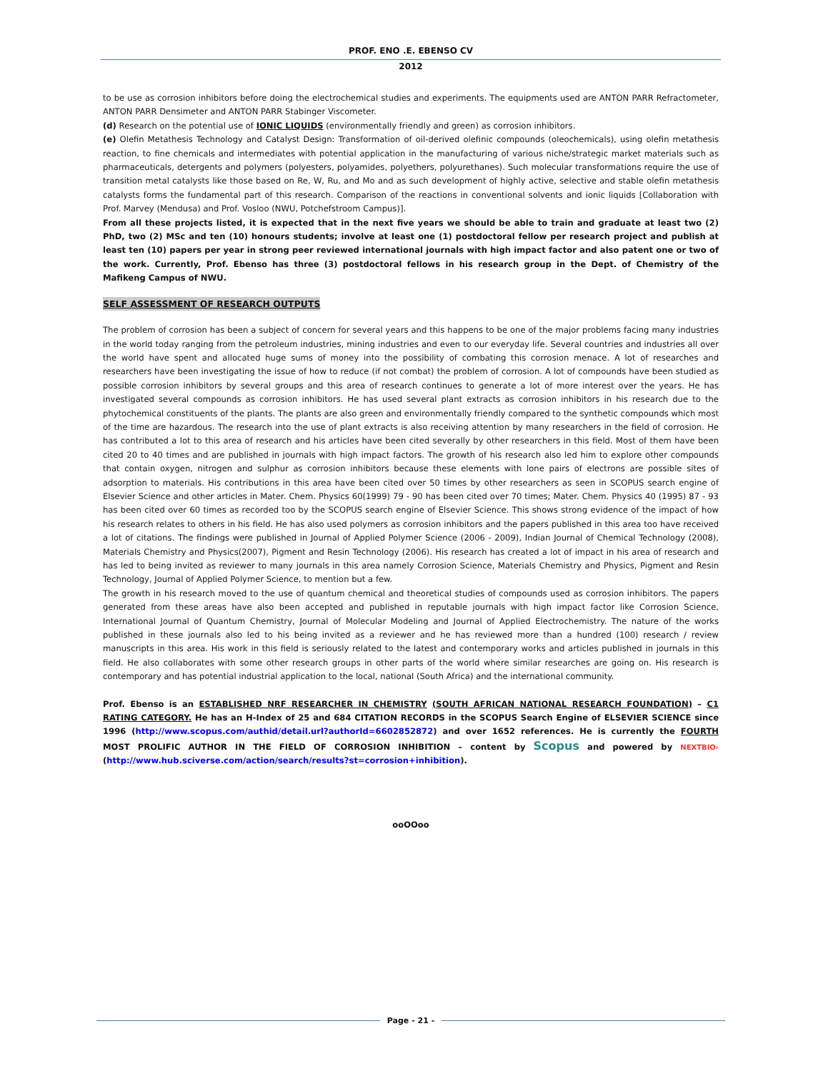PROF. ENO .E. EBENSO CV
2012
to be use as corrosion inhibitors before doing the electrochemical studies and experiments. The equipments used are ANTON PARR Refractometer, ANTON PARR Densimeter and ANTON PARR Stabinger Viscometer.
(d) Research on the potential use of IONIC LIQUIDS (environmentally friendly and green) as corrosion inhibitors.
(e) Olefin Metathesis Technology and Catalyst Design: Transformation of oil-derived olefinic compounds (oleochemicals), using olefin metathesis reaction, to fine chemicals and intermediates with potential application in the manufacturing of various niche/strategic market materials such as pharmaceuticals, detergents and polymers (polyesters, polyamides, polyethers, polyurethanes). Such molecular transformations require the use of transition metal catalysts like those based on Re, W, Ru, and Mo and as such development of highly active, selective and stable olefin metathesis catalysts forms the fundamental part of this research. Comparison of the reactions in conventional solvents and ionic liquids [Collaboration with Prof. Marvey (Mendusa) and Prof. Vosloo (NWU, Potchefstroom Campus)].
From all these projects listed, it is expected that in the next five years we should be able to train and graduate at least two (2) PhD, two (2) MSc and ten (10) honours students; involve at least one (1) postdoctoral fellow per research project and publish at least ten (10) papers per year in strong peer reviewed international journals with high impact factor and also patent one or two of the work. Currently, Prof. Ebenso has three (3) postdoctoral fellows in his research group in the Dept. of Chemistry of the Mafikeng Campus of NWU.
SELF ASSESSMENT OF RESEARCH OUTPUTS
The problem of corrosion has been a subject of concern for several years and this happens to be one of the major problems facing many industries in the world today ranging from the petroleum industries, mining industries and even to our everyday life. Several countries and industries all over the world have spent and allocated huge sums of money into the possibility of combating this corrosion menace. A lot of researches and researchers have been investigating the issue of how to reduce (if not combat) the problem of corrosion. A lot of compounds have been studied as possible corrosion inhibitors by several groups and this area of research continues to generate a lot of more interest over the years. He has investigated several compounds as corrosion inhibitors. He has used several plant extracts as corrosion inhibitors in his research due to the phytochemical constituents of the plants. The plants are also green and environmentally friendly compared to the synthetic compounds which most of the time are hazardous. The research into the use of plant extracts is also receiving attention by many researchers in the field of corrosion. He has contributed a lot to this area of research and his articles have been cited severally by other researchers in this field. Most of them have been cited 20 to 40 times and are published in journals with high impact factors. The growth of his research also led him to explore other compounds that contain oxygen, nitrogen and sulphur as corrosion inhibitors because these elements with lone pairs of electrons are possible sites of adsorption to materials. His contributions in this area have been cited over 50 times by other researchers as seen in SCOPUS search engine of Elsevier Science and other articles in Mater. Chem. Physics 60(1999) 79 - 90 has been cited over 70 times; Mater. Chem. Physics 40 (1995) 87 - 93 has been cited over 60 times as recorded too by the SCOPUS search engine of Elsevier Science. This shows strong evidence of the impact of how his research relates to others in his field. He has also used polymers as corrosion inhibitors and the papers published in this area too have received a lot of citations. The findings were published in Journal of Applied Polymer Science (2006 - 2009), Indian Journal of Chemical Technology (2008), Materials Chemistry and Physics(2007), Pigment and Resin Technology (2006). His research has created a lot of impact in his area of research and has led to being invited as reviewer to many journals in this area namely Corrosion Science, Materials Chemistry and Physics, Pigment and Resin Technology, Journal of Applied Polymer Science, to mention but a few.
The growth in his research moved to the use of quantum chemical and theoretical studies of compounds used as corrosion inhibitors. The papers generated from these areas have also been accepted and published in reputable journals with high impact factor like Corrosion Science, International Journal of Quantum Chemistry, Journal of Molecular Modeling and Journal of Applied Electrochemistry. The nature of the works published in these journals also led to his being invited as a reviewer and he has reviewed more than a hundred (100) research / review manuscripts in this area. His work in this field is seriously related to the latest and contemporary works and articles published in journals in this field. He also collaborates with some other research groups in other parts of the world where similar researches are going on. His research is contemporary and has potential industrial application to the local, national (South Africa) and the international community.
Prof. Ebenso is an ESTABLISHED NRF RESEARCHER IN CHEMISTRY (SOUTH AFRICAN NATIONAL RESEARCH FOUNDATION) – C1 RATING CATEGORY. He has an H-Index of 25 and 684 CITATION RECORDS in the SCOPUS Search Engine of ELSEVIER SCIENCE since 1996 (http://www.scopus.com/authid/detail.url?authorId=6602852872) and over 1652 references. He is currently the FOURTH MOST PROLIFIC AUTHOR IN THE FIELD OF CORROSION INHIBITION – content by Scopus and powered by NEXTBIO› (http://www.hub.sciverse.com/action/search/results?st=corrosion+inhibition).
ooOOoo
Page - 21 -